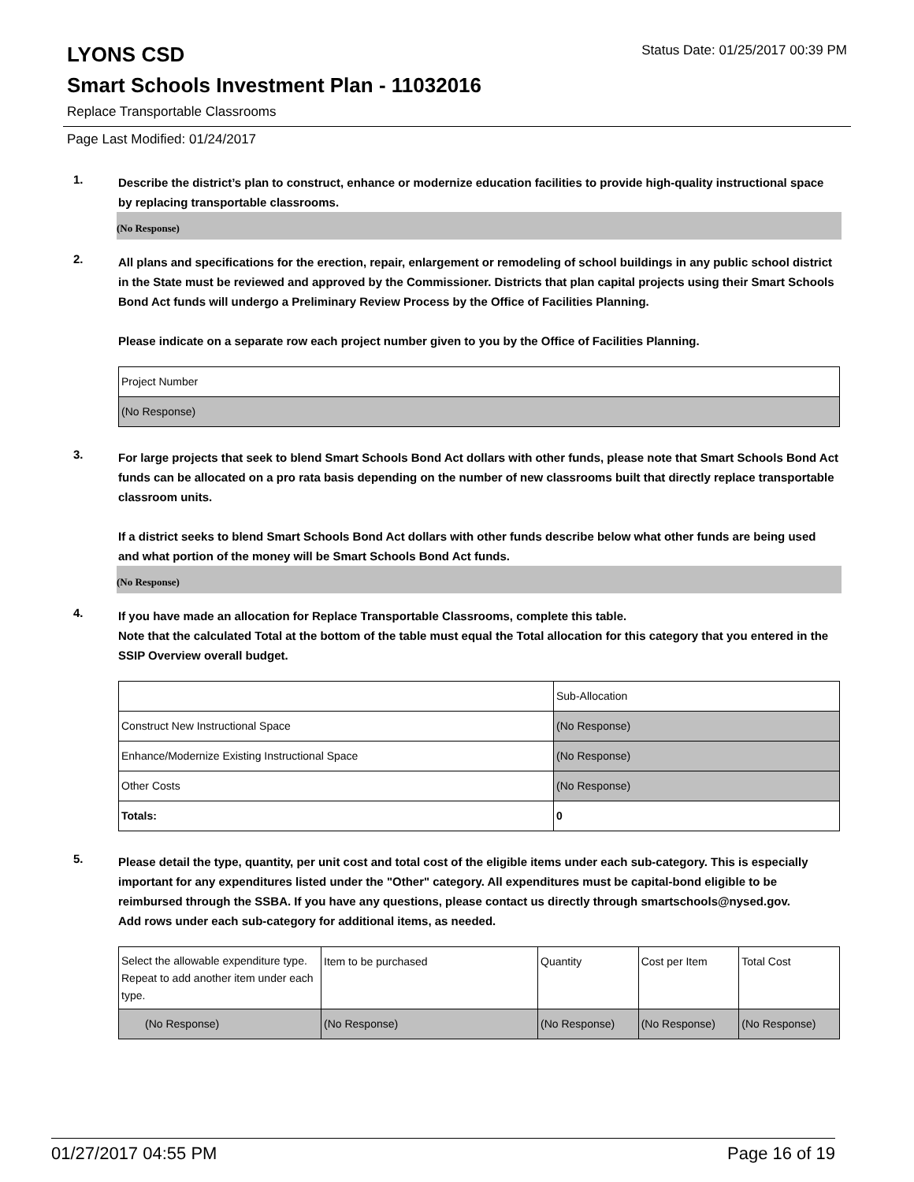LYONS CSD
Status Date: 01/25/2017 00:39 PM
Smart Schools Investment Plan - 11032016
Replace Transportable Classrooms
Page Last Modified: 01/24/2017
1.
Describe the district’s plan to construct, enhance or modernize education facilities to provide high-quality instructional space by replacing transportable classrooms.
(No Response)
2.
All plans and specifications for the erection, repair, enlargement or remodeling of school buildings in any public school district in the State must be reviewed and approved by the Commissioner. Districts that plan capital projects using their Smart Schools Bond Act funds will undergo a Preliminary Review Process by the Office of Facilities Planning.
Please indicate on a separate row each project number given to you by the Office of Facilities Planning.
| Project Number |
| (No Response) |
3.
For large projects that seek to blend Smart Schools Bond Act dollars with other funds, please note that Smart Schools Bond Act funds can be allocated on a pro rata basis depending on the number of new classrooms built that directly replace transportable classroom units.
If a district seeks to blend Smart Schools Bond Act dollars with other funds describe below what other funds are being used and what portion of the money will be Smart Schools Bond Act funds.
(No Response)
4.
If you have made an allocation for Replace Transportable Classrooms, complete this table.
Note that the calculated Total at the bottom of the table must equal the Total allocation for this category that you entered in the SSIP Overview overall budget.
| | Sub-Allocation |
| Construct New Instructional Space | (No Response) |
| Enhance/Modernize Existing Instructional Space | (No Response) |
| Other Costs | (No Response) |
| Totals: | 0 |
5.
Please detail the type, quantity, per unit cost and total cost of the eligible items under each sub-category. This is especially important for any expenditures listed under the "Other" category. All expenditures must be capital-bond eligible to be reimbursed through the SSBA. If you have any questions, please contact us directly through smartschools@nysed.gov.
Add rows under each sub-category for additional items, as needed.
| Select the allowable expenditure type. Repeat to add another item under each type. | Item to be purchased | Quantity | Cost per Item | Total Cost |
| (No Response) | (No Response) | (No Response) | (No Response) | (No Response) |
01/27/2017 04:55 PM Page 16 of 19